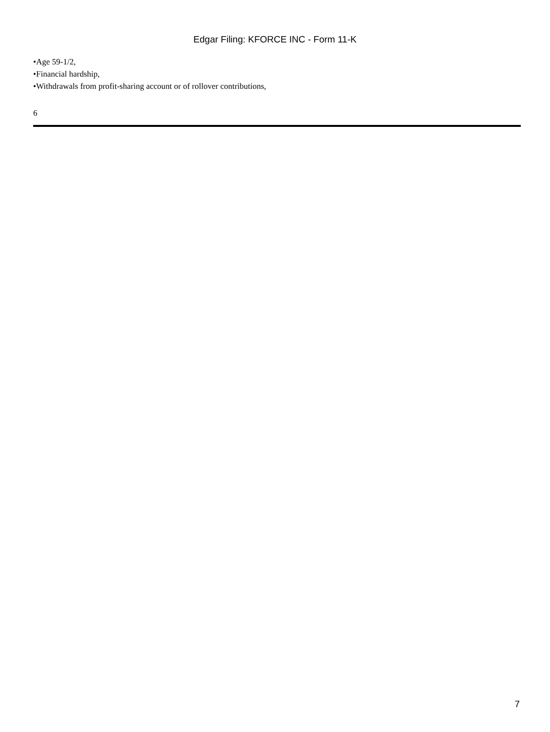Edgar Filing: KFORCE INC - Form 11-K
•Age 59-1/2,
•Financial hardship,
•Withdrawals from profit-sharing account or of rollover contributions,
6
7